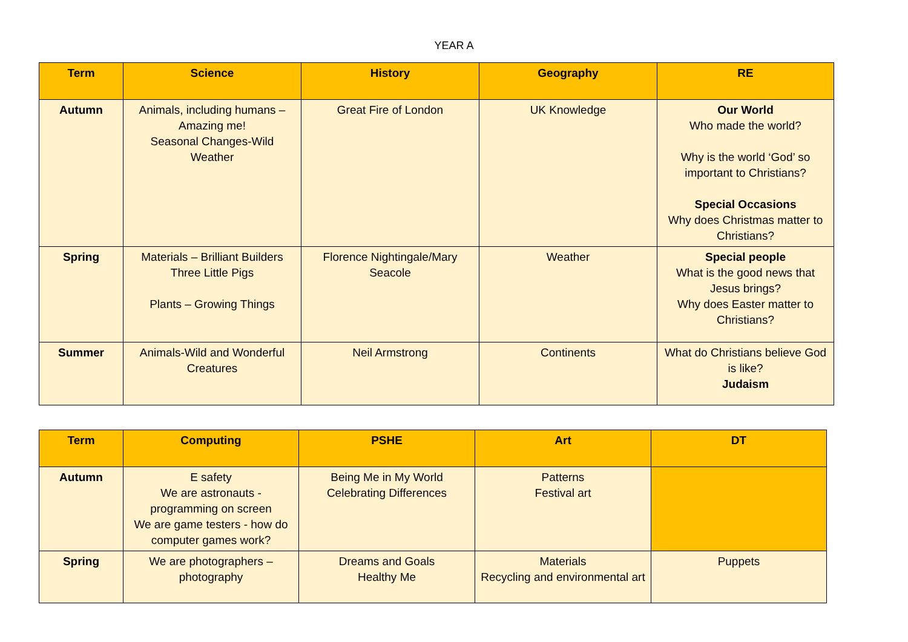YEAR A
| Term | Science | History | Geography | RE |
| --- | --- | --- | --- | --- |
| Autumn | Animals, including humans – Amazing me! Seasonal Changes-Wild Weather | Great Fire of London | UK Knowledge | Our World Who made the world? Why is the world ‘God’ so important to Christians? Special Occasions Why does Christmas matter to Christians? |
| Spring | Materials – Brilliant Builders Three Little Pigs Plants – Growing Things | Florence Nightingale/Mary Seacole | Weather | Special people What is the good news that Jesus brings? Why does Easter matter to Christians? |
| Summer | Animals-Wild and Wonderful Creatures | Neil Armstrong | Continents | What do Christians believe God is like? Judaism |
| Term | Computing | PSHE | Art | DT |
| --- | --- | --- | --- | --- |
| Autumn | E safety We are astronauts - programming on screen We are game testers - how do computer games work? | Being Me in My World Celebrating Differences | Patterns Festival art | |
| Spring | We are photographers – photography | Dreams and Goals Healthy Me | Materials Recycling and environmental art | Puppets |